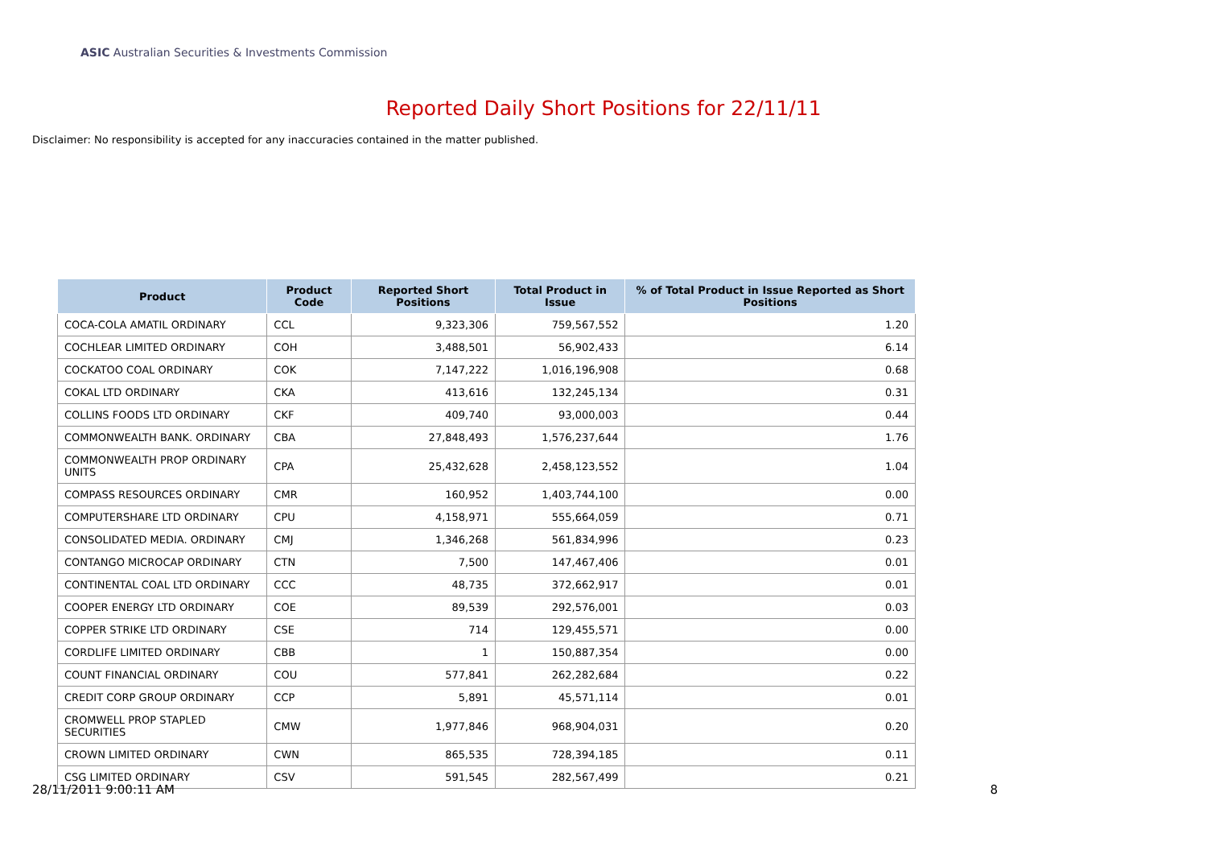ASIC Australian Securities & Investments Commission
Reported Daily Short Positions for 22/11/11
Disclaimer: No responsibility is accepted for any inaccuracies contained in the matter published.
| Product | Product Code | Reported Short Positions | Total Product in Issue | % of Total Product in Issue Reported as Short Positions |
| --- | --- | --- | --- | --- |
| COCA-COLA AMATIL ORDINARY | CCL | 9,323,306 | 759,567,552 | 1.20 |
| COCHLEAR LIMITED ORDINARY | COH | 3,488,501 | 56,902,433 | 6.14 |
| COCKATOO COAL ORDINARY | COK | 7,147,222 | 1,016,196,908 | 0.68 |
| COKAL LTD ORDINARY | CKA | 413,616 | 132,245,134 | 0.31 |
| COLLINS FOODS LTD ORDINARY | CKF | 409,740 | 93,000,003 | 0.44 |
| COMMONWEALTH BANK. ORDINARY | CBA | 27,848,493 | 1,576,237,644 | 1.76 |
| COMMONWEALTH PROP ORDINARY UNITS | CPA | 25,432,628 | 2,458,123,552 | 1.04 |
| COMPASS RESOURCES ORDINARY | CMR | 160,952 | 1,403,744,100 | 0.00 |
| COMPUTERSHARE LTD ORDINARY | CPU | 4,158,971 | 555,664,059 | 0.71 |
| CONSOLIDATED MEDIA. ORDINARY | CMJ | 1,346,268 | 561,834,996 | 0.23 |
| CONTANGO MICROCAP ORDINARY | CTN | 7,500 | 147,467,406 | 0.01 |
| CONTINENTAL COAL LTD ORDINARY | CCC | 48,735 | 372,662,917 | 0.01 |
| COOPER ENERGY LTD ORDINARY | COE | 89,539 | 292,576,001 | 0.03 |
| COPPER STRIKE LTD ORDINARY | CSE | 714 | 129,455,571 | 0.00 |
| CORDLIFE LIMITED ORDINARY | CBB | 1 | 150,887,354 | 0.00 |
| COUNT FINANCIAL ORDINARY | COU | 577,841 | 262,282,684 | 0.22 |
| CREDIT CORP GROUP ORDINARY | CCP | 5,891 | 45,571,114 | 0.01 |
| CROMWELL PROP STAPLED SECURITIES | CMW | 1,977,846 | 968,904,031 | 0.20 |
| CROWN LIMITED ORDINARY | CWN | 865,535 | 728,394,185 | 0.11 |
| CSG LIMITED ORDINARY | CSV | 591,545 | 282,567,499 | 0.21 |
28/11/2011 9:00:11 AM 8